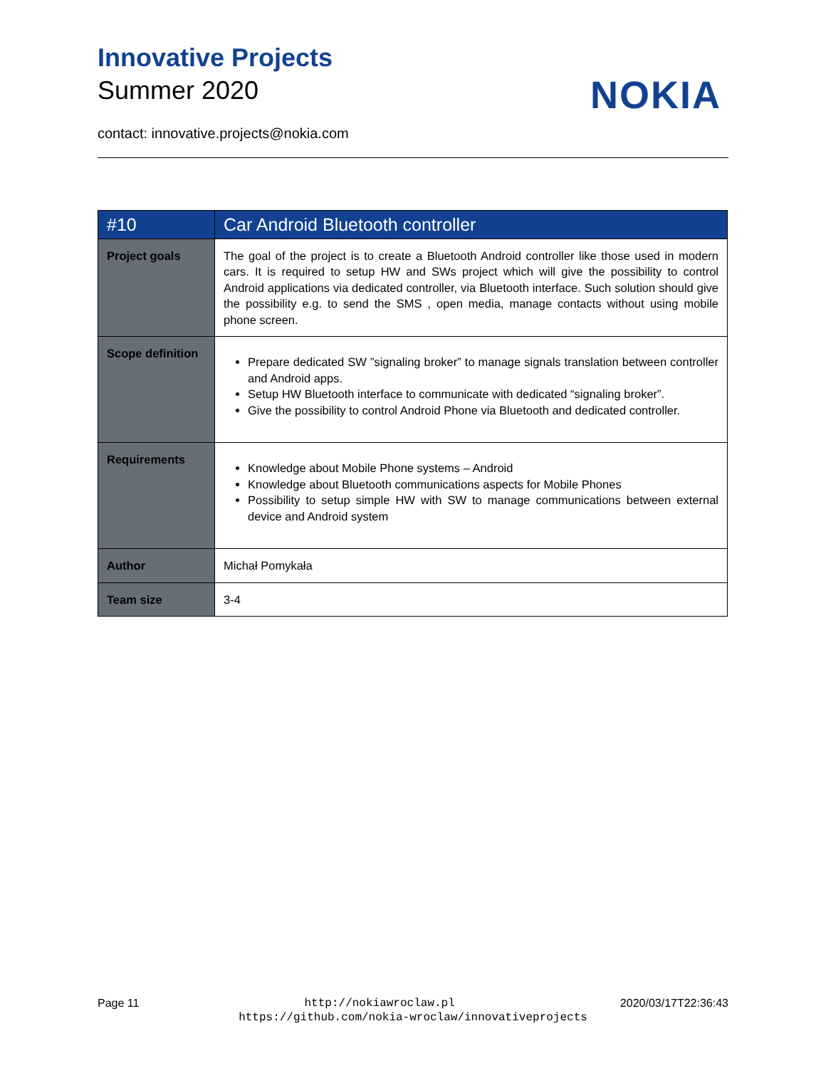Innovative Projects
Summer 2020
NOKIA
contact: innovative.projects@nokia.com
| #10 | Car Android Bluetooth controller |
| --- | --- |
| Project goals | The goal of the project is to create a Bluetooth Android controller like those used in modern cars. It is required to setup HW and SWs project which will give the possibility to control Android applications via dedicated controller, via Bluetooth interface. Such solution should give the possibility e.g. to send the SMS , open media, manage contacts without using mobile phone screen. |
| Scope definition | Prepare dedicated SW ”signaling broker” to manage signals translation between controller and Android apps. Setup HW Bluetooth interface to communicate with dedicated “signaling broker”. Give the possibility to control Android Phone via Bluetooth and dedicated controller. |
| Requirements | Knowledge about Mobile Phone systems – Android Knowledge about Bluetooth communications aspects for Mobile Phones Possibility to setup simple HW with SW to manage communications between external device and Android system |
| Author | Michał Pomykała |
| Team size | 3-4 |
Page 11 http://nokiawroclaw.pl 2020/03/17T22:36:43
https://github.com/nokia-wroclaw/innovativeprojects